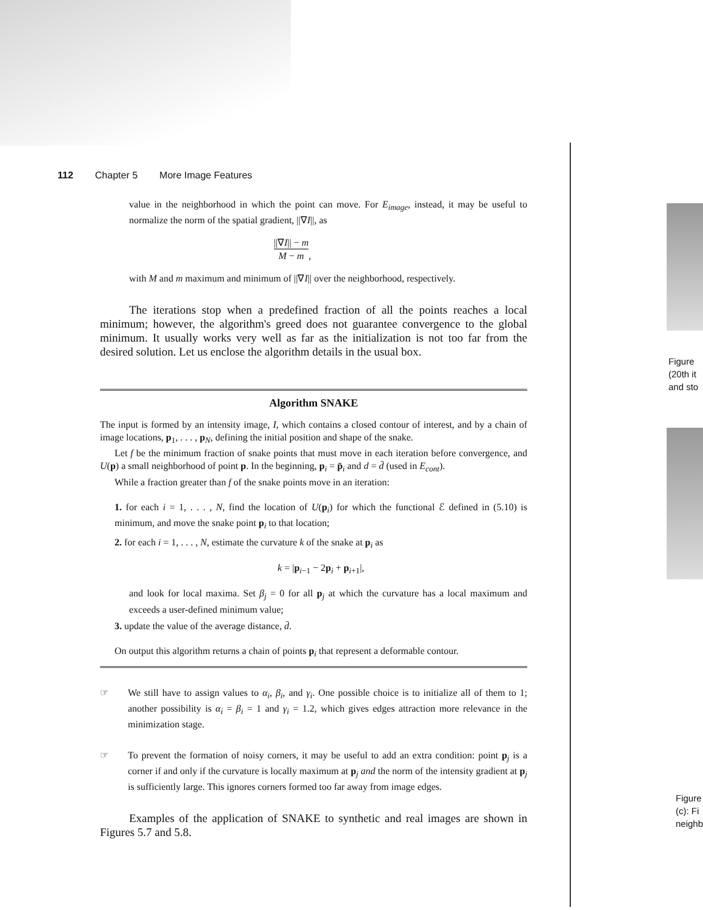112 Chapter 5 More Image Features
value in the neighborhood in which the point can move. For E<sub>image</sub>, instead, it may be useful to normalize the norm of the spatial gradient, ||∇I||, as
||∇I|| − m M − m,
with M and m maximum and minimum of ||∇I|| over the neighborhood, respectively.
The iterations stop when a predefined fraction of all the points reaches a local minimum; however, the algorithm's greed does not guarantee convergence to the global minimum. It usually works very well as far as the initialization is not too far from the desired solution. Let us enclose the algorithm details in the usual box.
Algorithm SNAKE
The input is formed by an intensity image, I, which contains a closed contour of interest, and by a chain of image locations, p<sub>1</sub>, . . . , p<sub>N</sub>, defining the initial position and shape of the snake.
Let f be the minimum fraction of snake points that must move in each iteration before convergence, and U(p) a small neighborhood of point p. In the beginning, p<sub>i</sub> = p̄<sub>i</sub> and d = d̄ (used in E<sub>cont</sub>).
While a fraction greater than f of the snake points move in an iteration:
1. for each i = 1, . . . , N, find the location of U(p<sub>i</sub>) for which the functional ℰ defined in (5.10) is minimum, and move the snake point p<sub>i</sub> to that location;
2. for each i = 1, . . . , N, estimate the curvature k of the snake at p<sub>i</sub> as
k = |p<sub>i−1</sub> − 2p<sub>i</sub> + p<sub>i+1</sub>|,
and look for local maxima. Set β<sub>j</sub> = 0 for all p<sub>j</sub> at which the curvature has a local maximum and exceeds a user-defined minimum value;
3. update the value of the average distance, d̄.
On output this algorithm returns a chain of points p<sub>i</sub> that represent a deformable contour.
☞ We still have to assign values to α<sub>i</sub>, β<sub>i</sub>, and γ<sub>i</sub>. One possible choice is to initialize all of them to 1; another possibility is α<sub>i</sub> = β<sub>i</sub> = 1 and γ<sub>i</sub> = 1.2, which gives edges attraction more relevance in the minimization stage.
☞ To prevent the formation of noisy corners, it may be useful to add an extra condition: point p<sub>j</sub> is a corner if and only if the curvature is locally maximum at p<sub>j</sub> and the norm of the intensity gradient at p<sub>j</sub> is sufficiently large. This ignores corners formed too far away from image edges.
Examples of the application of SNAKE to synthetic and real images are shown in Figures 5.7 and 5.8.
Figure
(20th it
and sto
Figure
(c): Fi
neighb